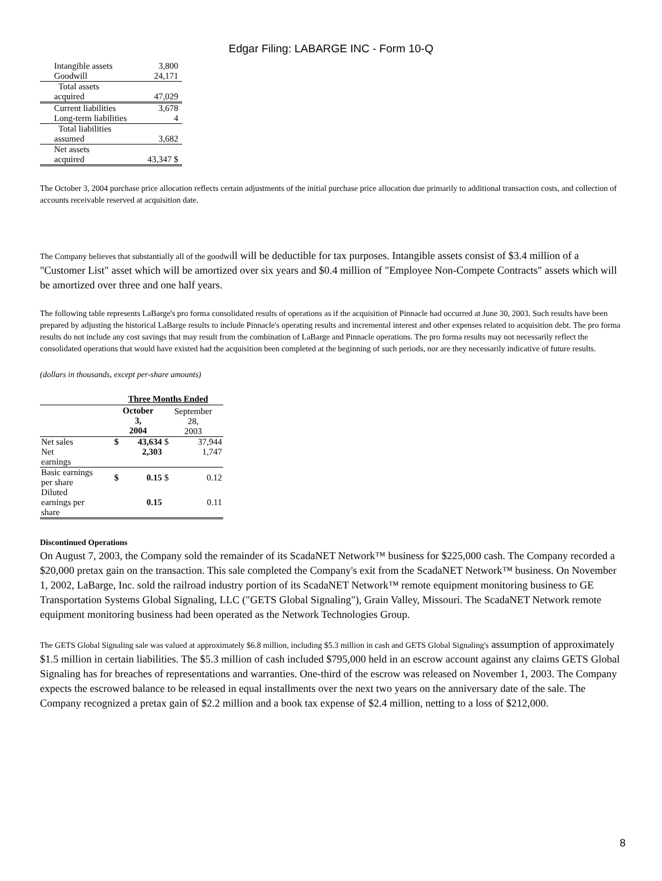Edgar Filing: LABARGE INC - Form 10-Q
| Intangible assets | 3,800 | |
| Goodwill | 24,171 | |
| Total assets acquired | 47,029 | |
| Current liabilities | 3,678 | |
| Long-term liabilities | 4 | |
| Total liabilities assumed | 3,682 | |
| Net assets acquired | 43,347 $ | |
The October 3, 2004 purchase price allocation reflects certain adjustments of the initial purchase price allocation due primarily to additional transaction costs, and collection of accounts receivable reserved at acquisition date.
The Company believes that substantially all of the goodwill will be deductible for tax purposes. Intangible assets consist of $3.4 million of a "Customer List" asset which will be amortized over six years and $0.4 million of "Employee Non-Compete Contracts" assets which will be amortized over three and one half years.
The following table represents LaBarge's pro forma consolidated results of operations as if the acquisition of Pinnacle had occurred at June 30, 2003. Such results have been prepared by adjusting the historical LaBarge results to include Pinnacle's operating results and incremental interest and other expenses related to acquisition debt. The pro forma results do not include any cost savings that may result from the combination of LaBarge and Pinnacle operations. The pro forma results may not necessarily reflect the consolidated operations that would have existed had the acquisition been completed at the beginning of such periods, nor are they necessarily indicative of future results.
(dollars in thousands, except per-share amounts)
| | Three Months Ended | | | |
| | October 3, 2004 | | September 28, 2003 | |
| Net sales | $ | 43,634 | $ | 37,944 |
| Net earnings | | 2,303 | | 1,747 |
| Basic earnings per share | $ | 0.15 | $ | 0.12 |
| Diluted earnings per share | | 0.15 | | 0.11 |
Discontinued Operations
On August 7, 2003, the Company sold the remainder of its ScadaNET Network™ business for $225,000 cash. The Company recorded a $20,000 pretax gain on the transaction. This sale completed the Company's exit from the ScadaNET Network™ business. On November 1, 2002, LaBarge, Inc. sold the railroad industry portion of its ScadaNET Network™ remote equipment monitoring business to GE Transportation Systems Global Signaling, LLC ("GETS Global Signaling"), Grain Valley, Missouri. The ScadaNET Network remote equipment monitoring business had been operated as the Network Technologies Group.
The GETS Global Signaling sale was valued at approximately $6.8 million, including $5.3 million in cash and GETS Global Signaling's assumption of approximately $1.5 million in certain liabilities. The $5.3 million of cash included $795,000 held in an escrow account against any claims GETS Global Signaling has for breaches of representations and warranties. One-third of the escrow was released on November 1, 2003. The Company expects the escrowed balance to be released in equal installments over the next two years on the anniversary date of the sale. The Company recognized a pretax gain of $2.2 million and a book tax expense of $2.4 million, netting to a loss of $212,000.
8